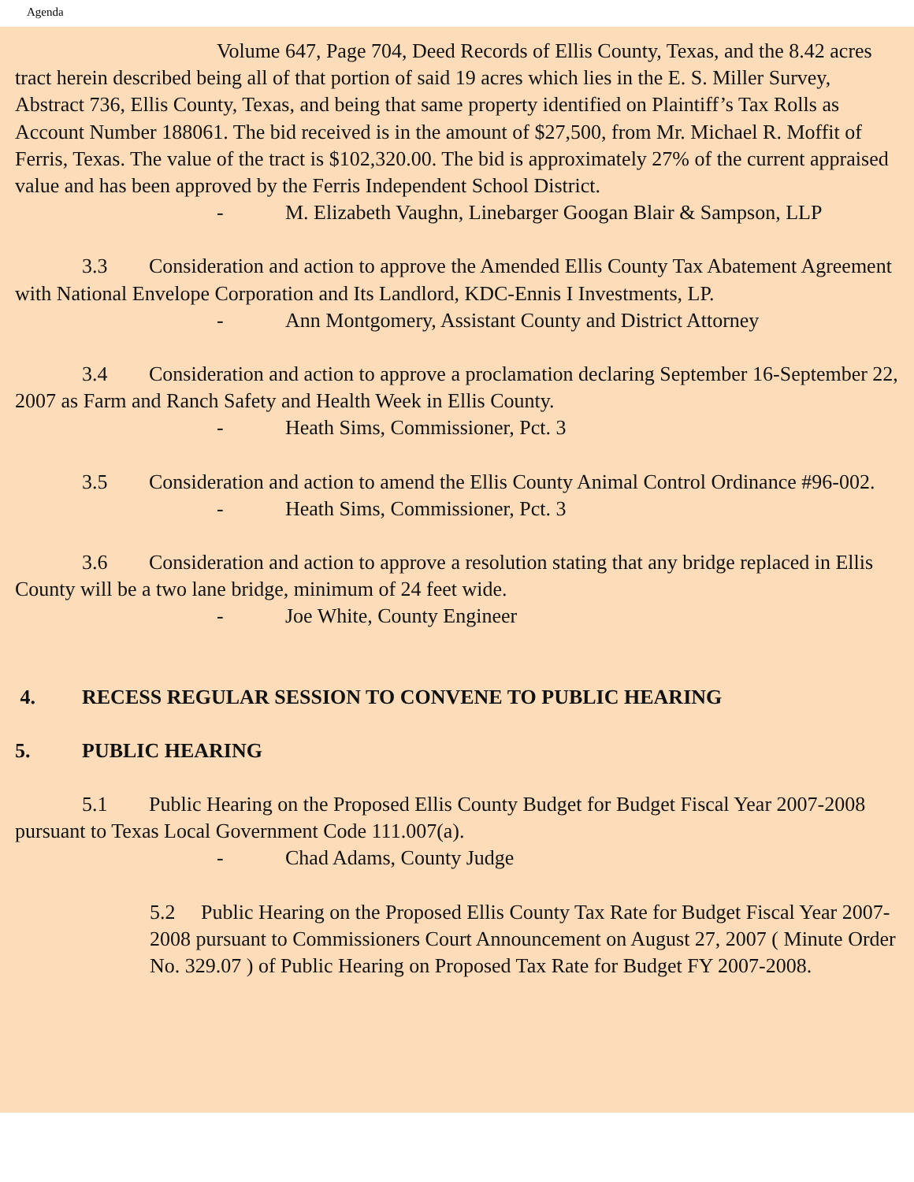Agenda
Volume 647, Page 704, Deed Records of Ellis County, Texas, and the 8.42 acres tract herein described being all of that portion of said 19 acres which lies in the E. S. Miller Survey, Abstract 736, Ellis County, Texas, and being that same property identified on Plaintiff’s Tax Rolls as Account Number 188061. The bid received is in the amount of $27,500, from Mr. Michael R. Moffit of Ferris, Texas. The value of the tract is $102,320.00. The bid is approximately 27% of the current appraised value and has been approved by the Ferris Independent School District.
- M. Elizabeth Vaughn, Linebarger Googan Blair & Sampson, LLP
3.3 Consideration and action to approve the Amended Ellis County Tax Abatement Agreement with National Envelope Corporation and Its Landlord, KDC-Ennis I Investments, LP.
- Ann Montgomery, Assistant County and District Attorney
3.4 Consideration and action to approve a proclamation declaring September 16-September 22, 2007 as Farm and Ranch Safety and Health Week in Ellis County.
- Heath Sims, Commissioner, Pct. 3
3.5 Consideration and action to amend the Ellis County Animal Control Ordinance #96-002.
- Heath Sims, Commissioner, Pct. 3
3.6 Consideration and action to approve a resolution stating that any bridge replaced in Ellis County will be a two lane bridge, minimum of 24 feet wide.
- Joe White, County Engineer
4. RECESS REGULAR SESSION TO CONVENE TO PUBLIC HEARING
5. PUBLIC HEARING
5.1 Public Hearing on the Proposed Ellis County Budget for Budget Fiscal Year 2007-2008 pursuant to Texas Local Government Code 111.007(a).
- Chad Adams, County Judge
5.2 Public Hearing on the Proposed Ellis County Tax Rate for Budget Fiscal Year 2007-2008 pursuant to Commissioners Court Announcement on August 27, 2007 ( Minute Order No. 329.07 ) of Public Hearing on Proposed Tax Rate for Budget FY 2007-2008.